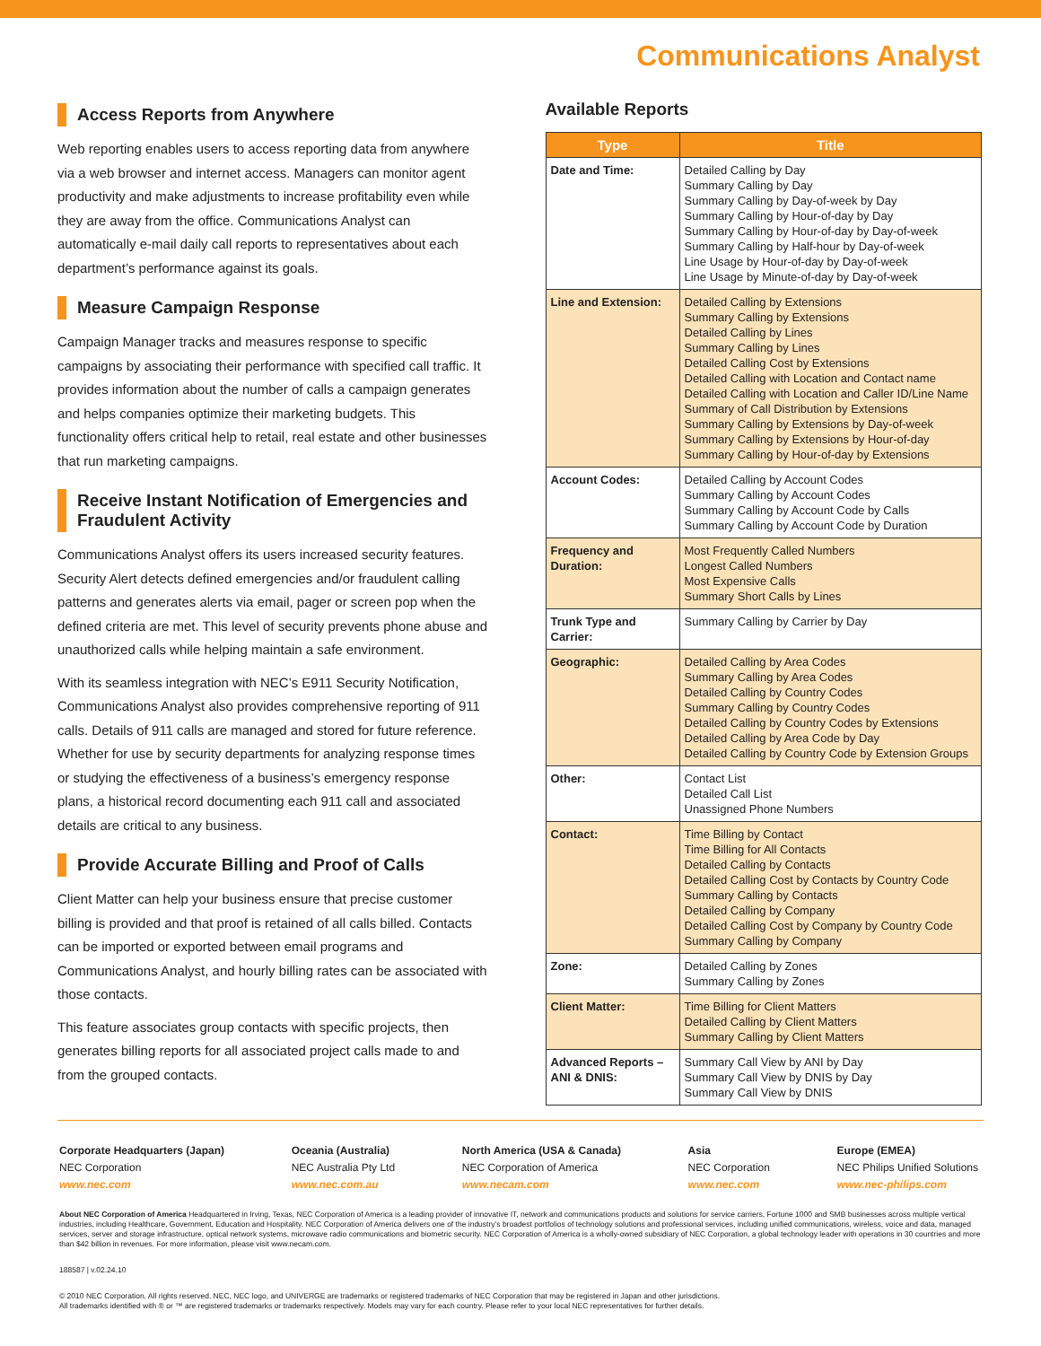Communications Analyst
Access Reports from Anywhere
Web reporting enables users to access reporting data from anywhere via a web browser and internet access. Managers can monitor agent productivity and make adjustments to increase profitability even while they are away from the office. Communications Analyst can automatically e-mail daily call reports to representatives about each department’s performance against its goals.
Measure Campaign Response
Campaign Manager tracks and measures response to specific campaigns by associating their performance with specified call traffic. It provides information about the number of calls a campaign generates and helps companies optimize their marketing budgets. This functionality offers critical help to retail, real estate and other businesses that run marketing campaigns.
Receive Instant Notification of Emergencies and Fraudulent Activity
Communications Analyst offers its users increased security features. Security Alert detects defined emergencies and/or fraudulent calling patterns and generates alerts via email, pager or screen pop when the defined criteria are met. This level of security prevents phone abuse and unauthorized calls while helping maintain a safe environment.
With its seamless integration with NEC’s E911 Security Notification, Communications Analyst also provides comprehensive reporting of 911 calls. Details of 911 calls are managed and stored for future reference. Whether for use by security departments for analyzing response times or studying the effectiveness of a business’s emergency response plans, a historical record documenting each 911 call and associated details are critical to any business.
Provide Accurate Billing and Proof of Calls
Client Matter can help your business ensure that precise customer billing is provided and that proof is retained of all calls billed. Contacts can be imported or exported between email programs and Communications Analyst, and hourly billing rates can be associated with those contacts.
This feature associates group contacts with specific projects, then generates billing reports for all associated project calls made to and from the grouped contacts.
Available Reports
| Type | Title |
| --- | --- |
| Date and Time: | Detailed Calling by Day Summary Calling by Day Summary Calling by Day-of-week by Day Summary Calling by Hour-of-day by Day Summary Calling by Hour-of-day by Day-of-week Summary Calling by Half-hour by Day-of-week Line Usage by Hour-of-day by Day-of-week Line Usage by Minute-of-day by Day-of-week |
| Line and Extension: | Detailed Calling by Extensions Summary Calling by Extensions Detailed Calling by Lines Summary Calling by Lines Detailed Calling Cost by Extensions Detailed Calling with Location and Contact name Detailed Calling with Location and Caller ID/Line Name Summary of Call Distribution by Extensions Summary Calling by Extensions by Day-of-week Summary Calling by Extensions by Hour-of-day Summary Calling by Hour-of-day by Extensions |
| Account Codes: | Detailed Calling by Account Codes Summary Calling by Account Codes Summary Calling by Account Code by Calls Summary Calling by Account Code by Duration |
| Frequency and Duration: | Most Frequently Called Numbers Longest Called Numbers Most Expensive Calls Summary Short Calls by Lines |
| Trunk Type and Carrier: | Summary Calling by Carrier by Day |
| Geographic: | Detailed Calling by Area Codes Summary Calling by Area Codes Detailed Calling by Country Codes Summary Calling by Country Codes Detailed Calling by Country Codes by Extensions Detailed Calling by Area Code by Day Detailed Calling by Country Code by Extension Groups |
| Other: | Contact List Detailed Call List Unassigned Phone Numbers |
| Contact: | Time Billing by Contact Time Billing for All Contacts Detailed Calling by Contacts Detailed Calling Cost by Contacts by Country Code Summary Calling by Contacts Detailed Calling by Company Detailed Calling Cost by Company by Country Code Summary Calling by Company |
| Zone: | Detailed Calling by Zones Summary Calling by Zones |
| Client Matter: | Time Billing for Client Matters Detailed Calling by Client Matters Summary Calling by Client Matters |
| Advanced Reports – ANI & DNIS: | Summary Call View by ANI by Day Summary Call View by DNIS by Day Summary Call View by DNIS |
Corporate Headquarters (Japan)
NEC Corporation
www.nec.com
Oceania (Australia)
NEC Australia Pty Ltd
www.nec.com.au
North America (USA & Canada)
NEC Corporation of America
www.necam.com
Asia
NEC Corporation
www.nec.com
Europe (EMEA)
NEC Philips Unified Solutions
www.nec-philips.com
About NEC Corporation of America Headquartered in Irving, Texas, NEC Corporation of America is a leading provider of innovative IT, network and communications products and solutions for service carriers, Fortune 1000 and SMB businesses across multiple vertical industries, including Healthcare, Government, Education and Hospitality. NEC Corporation of America delivers one of the industry’s broadest portfolios of technology solutions and professional services, including unified communications, wireless, voice and data, managed services, server and storage infrastructure, optical network systems, microwave radio communications and biometric security. NEC Corporation of America is a wholly-owned subsidiary of NEC Corporation, a global technology leader with operations in 30 countries and more than $42 billion in revenues. For more information, please visit www.necam.com.
188587 | v.02.24.10
© 2010 NEC Corporation. All rights reserved. NEC, NEC logo, and UNIVERGE are trademarks or registered trademarks of NEC Corporation that may be registered in Japan and other jurisdictions.
All trademarks identified with ® or ™ are registered trademarks or trademarks respectively. Models may vary for each country. Please refer to your local NEC representatives for further details.